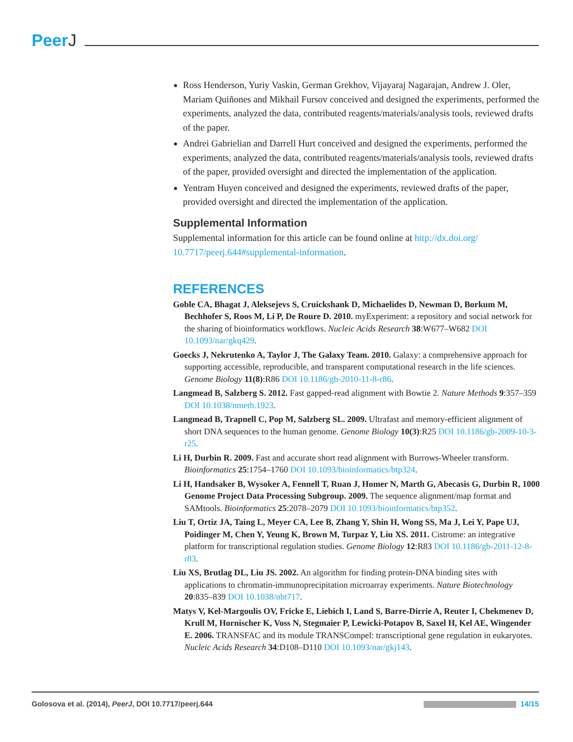PeerJ
Ross Henderson, Yuriy Vaskin, German Grekhov, Vijayaraj Nagarajan, Andrew J. Oler, Mariam Quiñones and Mikhail Fursov conceived and designed the experiments, performed the experiments, analyzed the data, contributed reagents/materials/analysis tools, reviewed drafts of the paper.
Andrei Gabrielian and Darrell Hurt conceived and designed the experiments, performed the experiments, analyzed the data, contributed reagents/materials/analysis tools, reviewed drafts of the paper, provided oversight and directed the implementation of the application.
Yentram Huyen conceived and designed the experiments, reviewed drafts of the paper, provided oversight and directed the implementation of the application.
Supplemental Information
Supplemental information for this article can be found online at http://dx.doi.org/ 10.7717/peerj.644#supplemental-information.
REFERENCES
Goble CA, Bhagat J, Aleksejevs S, Cruickshank D, Michaelides D, Newman D, Borkum M, Bechhofer S, Roos M, Li P, De Roure D. 2010. myExperiment: a repository and social network for the sharing of bioinformatics workflows. Nucleic Acids Research 38:W677–W682 DOI 10.1093/nar/gkq429.
Goecks J, Nekrutenko A, Taylor J, The Galaxy Team. 2010. Galaxy: a comprehensive approach for supporting accessible, reproducible, and transparent computational research in the life sciences. Genome Biology 11(8):R86 DOI 10.1186/gb-2010-11-8-r86.
Langmead B, Salzberg S. 2012. Fast gapped-read alignment with Bowtie 2. Nature Methods 9:357–359 DOI 10.1038/nmeth.1923.
Langmead B, Trapnell C, Pop M, Salzberg SL. 2009. Ultrafast and memory-efficient alignment of short DNA sequences to the human genome. Genome Biology 10(3):R25 DOI 10.1186/gb-2009-10-3-r25.
Li H, Durbin R. 2009. Fast and accurate short read alignment with Burrows-Wheeler transform. Bioinformatics 25:1754–1760 DOI 10.1093/bioinformatics/btp324.
Li H, Handsaker B, Wysoker A, Fennell T, Ruan J, Homer N, Marth G, Abecasis G, Durbin R, 1000 Genome Project Data Processing Subgroup. 2009. The sequence alignment/map format and SAMtools. Bioinformatics 25:2078–2079 DOI 10.1093/bioinformatics/btp352.
Liu T, Ortiz JA, Taing L, Meyer CA, Lee B, Zhang Y, Shin H, Wong SS, Ma J, Lei Y, Pape UJ, Poidinger M, Chen Y, Yeung K, Brown M, Turpaz Y, Liu XS. 2011. Cistrome: an integrative platform for transcriptional regulation studies. Genome Biology 12:R83 DOI 10.1186/gb-2011-12-8-r83.
Liu XS, Brutlag DL, Liu JS. 2002. An algorithm for finding protein-DNA binding sites with applications to chromatin-immunoprecipitation microarray experiments. Nature Biotechnology 20:835–839 DOI 10.1038/nbt717.
Matys V, Kel-Margoulis OV, Fricke E, Liebich I, Land S, Barre-Dirrie A, Reuter I, Chekmenev D, Krull M, Hornischer K, Voss N, Stegmaier P, Lewicki-Potapov B, Saxel H, Kel AE, Wingender E. 2006. TRANSFAC and its module TRANSCompel: transcriptional gene regulation in eukaryotes. Nucleic Acids Research 34:D108–D110 DOI 10.1093/nar/gkj143.
Golosova et al. (2014), PeerJ, DOI 10.7717/peerj.644
14/15